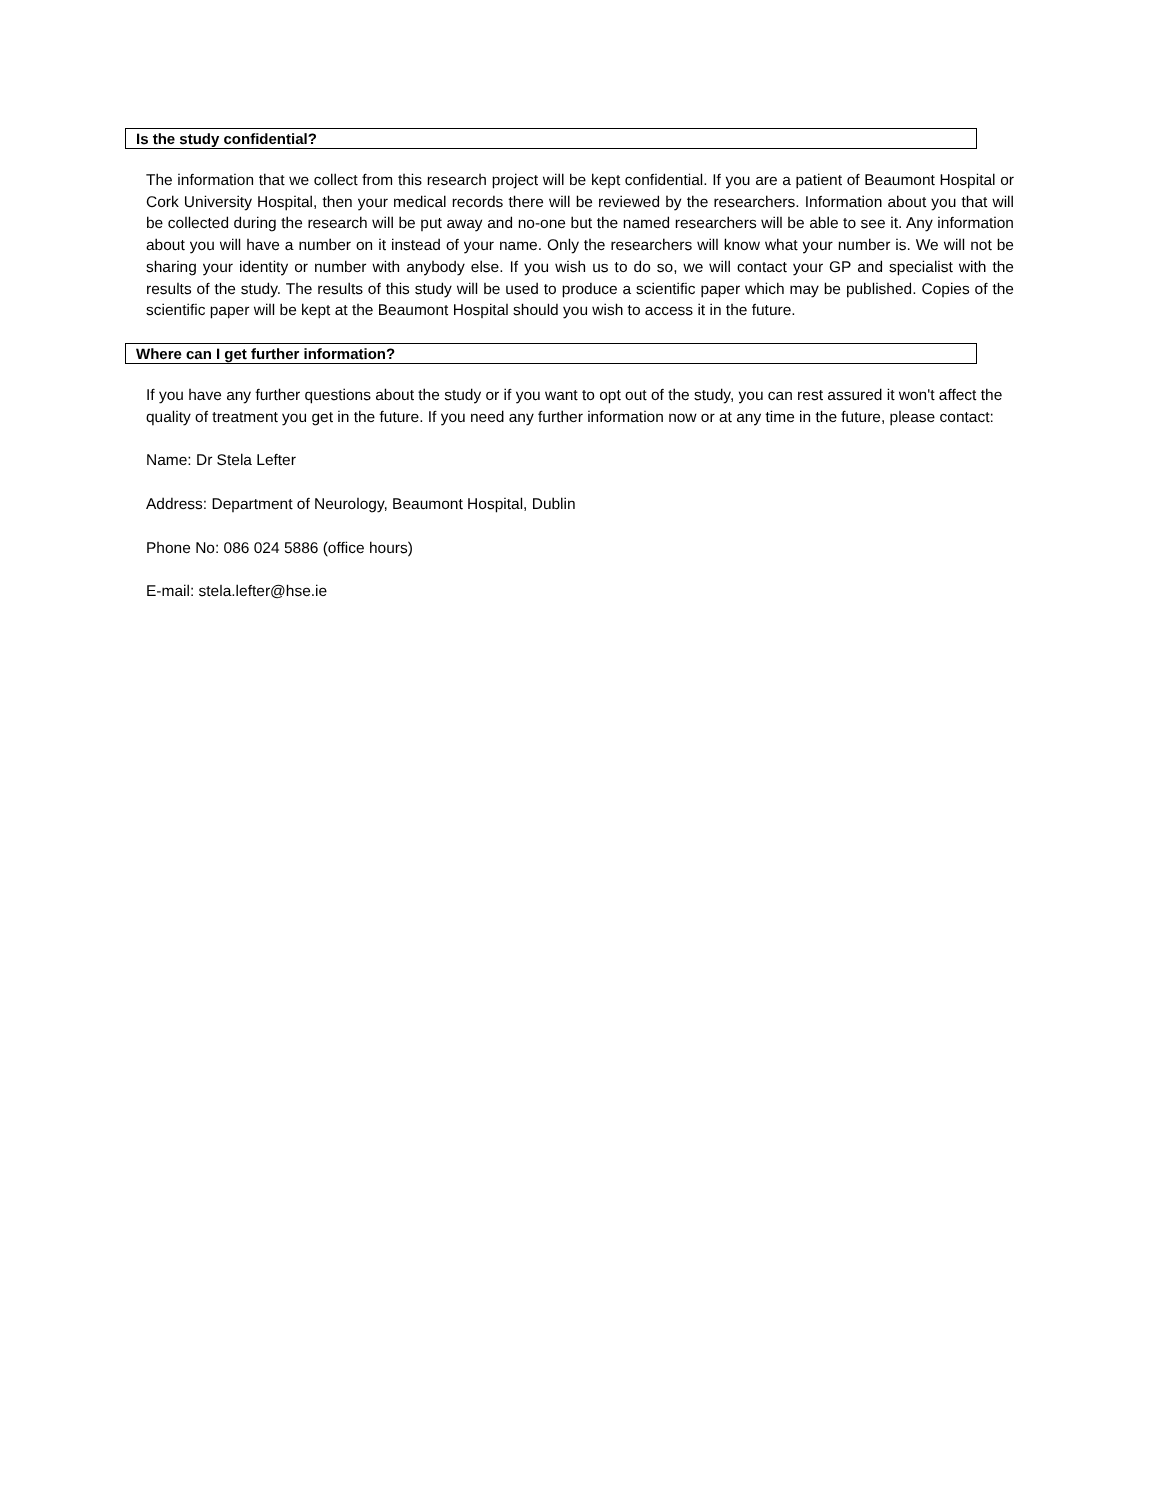Is the study confidential?
The information that we collect from this research project will be kept confidential. If you are a patient of Beaumont Hospital or Cork University Hospital, then your medical records there will be reviewed by the researchers. Information about you that will be collected during the research will be put away and no-one but the named researchers will be able to see it. Any information about you will have a number on it instead of your name. Only the researchers will know what your number is. We will not be sharing your identity or number with anybody else. If you wish us to do so, we will contact your GP and specialist with the results of the study. The results of this study will be used to produce a scientific paper which may be published. Copies of the scientific paper will be kept at the Beaumont Hospital should you wish to access it in the future.
Where can I get further information?
If you have any further questions about the study or if you want to opt out of the study, you can rest assured it won't affect the quality of treatment you get in the future. If you need any further information now or at any time in the future, please contact:
Name: Dr Stela Lefter
Address: Department of Neurology, Beaumont Hospital, Dublin
Phone No: 086 024 5886 (office hours)
E-mail: stela.lefter@hse.ie